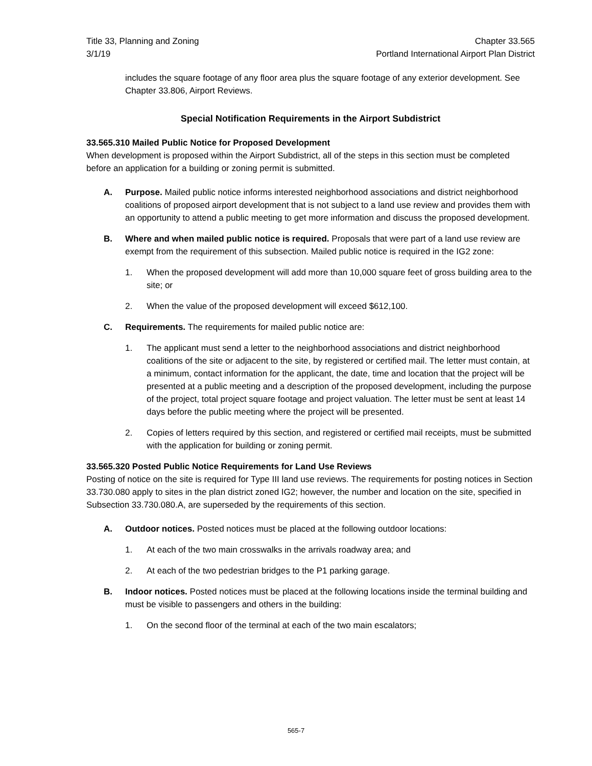Title 33, Planning and Zoning
3/1/19
Chapter 33.565
Portland International Airport Plan District
includes the square footage of any floor area plus the square footage of any exterior development. See Chapter 33.806, Airport Reviews.
Special Notification Requirements in the Airport Subdistrict
33.565.310 Mailed Public Notice for Proposed Development
When development is proposed within the Airport Subdistrict, all of the steps in this section must be completed before an application for a building or zoning permit is submitted.
A. Purpose. Mailed public notice informs interested neighborhood associations and district neighborhood coalitions of proposed airport development that is not subject to a land use review and provides them with an opportunity to attend a public meeting to get more information and discuss the proposed development.
B. Where and when mailed public notice is required. Proposals that were part of a land use review are exempt from the requirement of this subsection. Mailed public notice is required in the IG2 zone:
1. When the proposed development will add more than 10,000 square feet of gross building area to the site; or
2. When the value of the proposed development will exceed $612,100.
C. Requirements. The requirements for mailed public notice are:
1. The applicant must send a letter to the neighborhood associations and district neighborhood coalitions of the site or adjacent to the site, by registered or certified mail. The letter must contain, at a minimum, contact information for the applicant, the date, time and location that the project will be presented at a public meeting and a description of the proposed development, including the purpose of the project, total project square footage and project valuation. The letter must be sent at least 14 days before the public meeting where the project will be presented.
2. Copies of letters required by this section, and registered or certified mail receipts, must be submitted with the application for building or zoning permit.
33.565.320 Posted Public Notice Requirements for Land Use Reviews
Posting of notice on the site is required for Type III land use reviews. The requirements for posting notices in Section 33.730.080 apply to sites in the plan district zoned IG2; however, the number and location on the site, specified in Subsection 33.730.080.A, are superseded by the requirements of this section.
A. Outdoor notices. Posted notices must be placed at the following outdoor locations:
1. At each of the two main crosswalks in the arrivals roadway area; and
2. At each of the two pedestrian bridges to the P1 parking garage.
B. Indoor notices. Posted notices must be placed at the following locations inside the terminal building and must be visible to passengers and others in the building:
1. On the second floor of the terminal at each of the two main escalators;
565-7